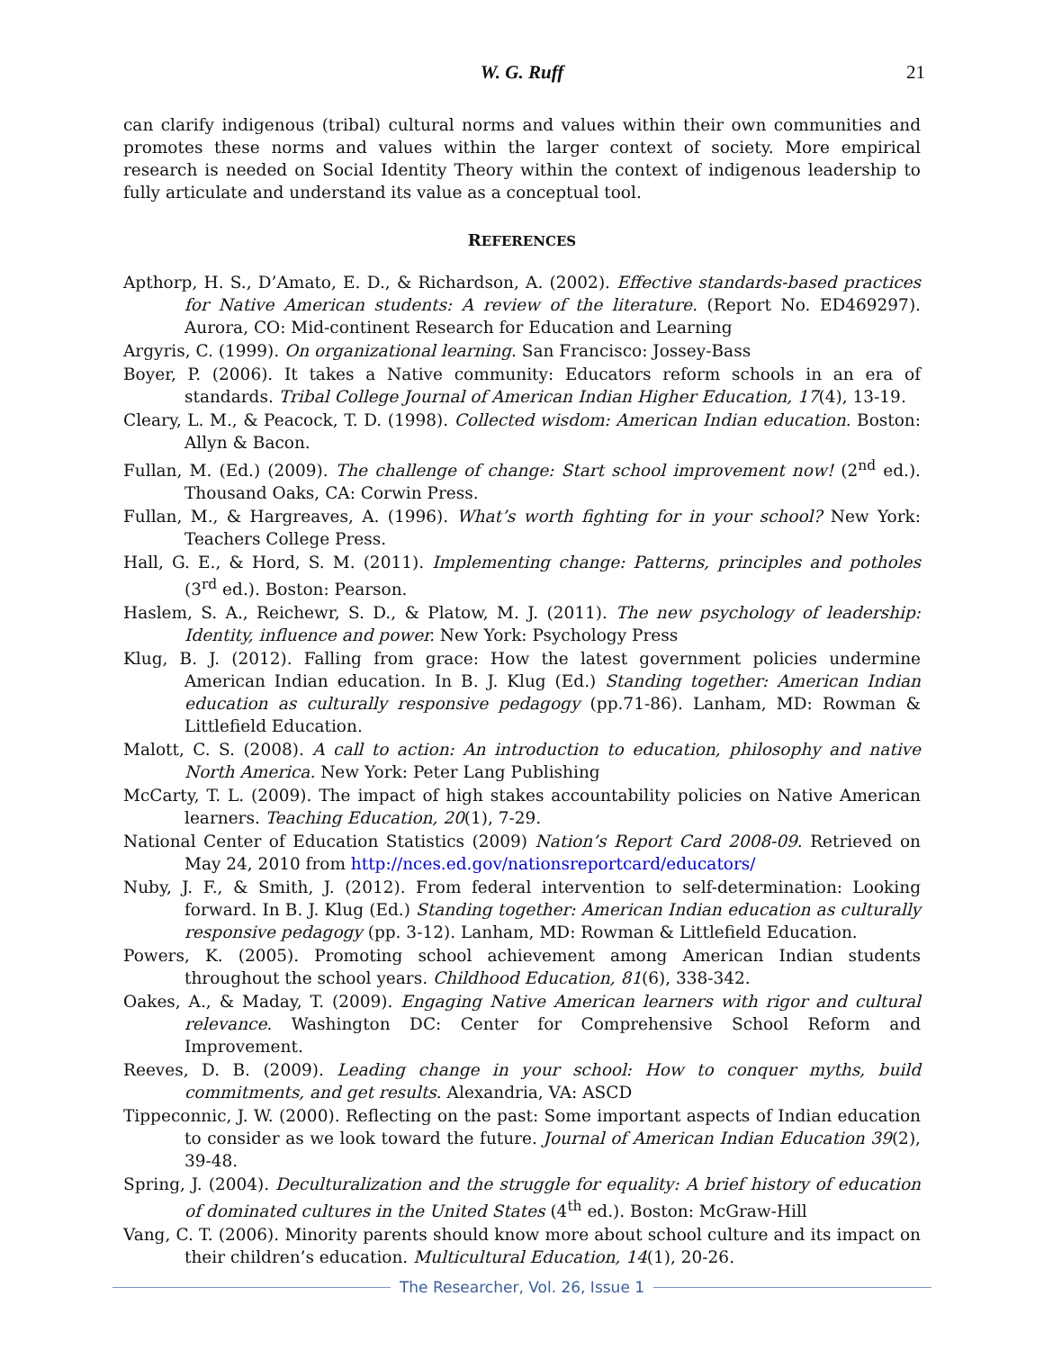W. G. Ruff
21
can clarify indigenous (tribal) cultural norms and values within their own communities and promotes these norms and values within the larger context of society. More empirical research is needed on Social Identity Theory within the context of indigenous leadership to fully articulate and understand its value as a conceptual tool.
REFERENCES
Apthorp, H. S., D’Amato, E. D., & Richardson, A. (2002). Effective standards-based practices for Native American students: A review of the literature. (Report No. ED469297). Aurora, CO: Mid-continent Research for Education and Learning
Argyris, C. (1999). On organizational learning. San Francisco: Jossey-Bass
Boyer, P. (2006). It takes a Native community: Educators reform schools in an era of standards. Tribal College Journal of American Indian Higher Education, 17(4), 13-19.
Cleary, L. M., & Peacock, T. D. (1998). Collected wisdom: American Indian education. Boston: Allyn & Bacon.
Fullan, M. (Ed.) (2009). The challenge of change: Start school improvement now! (2<sup>nd</sup> ed.). Thousand Oaks, CA: Corwin Press.
Fullan, M., & Hargreaves, A. (1996). What’s worth fighting for in your school? New York: Teachers College Press.
Hall, G. E., & Hord, S. M. (2011). Implementing change: Patterns, principles and potholes (3<sup>rd</sup> ed.). Boston: Pearson.
Haslem, S. A., Reichewr, S. D., & Platow, M. J. (2011). The new psychology of leadership: Identity, influence and power. New York: Psychology Press
Klug, B. J. (2012). Falling from grace: How the latest government policies undermine American Indian education. In B. J. Klug (Ed.) Standing together: American Indian education as culturally responsive pedagogy (pp.71-86). Lanham, MD: Rowman & Littlefield Education.
Malott, C. S. (2008). A call to action: An introduction to education, philosophy and native North America. New York: Peter Lang Publishing
McCarty, T. L. (2009). The impact of high stakes accountability policies on Native American learners. Teaching Education, 20(1), 7-29.
National Center of Education Statistics (2009) Nation’s Report Card 2008-09. Retrieved on May 24, 2010 from http://nces.ed.gov/nationsreportcard/educators/
Nuby, J. F., & Smith, J. (2012). From federal intervention to self-determination: Looking forward. In B. J. Klug (Ed.) Standing together: American Indian education as culturally responsive pedagogy (pp. 3-12). Lanham, MD: Rowman & Littlefield Education.
Powers, K. (2005). Promoting school achievement among American Indian students throughout the school years. Childhood Education, 81(6), 338-342.
Oakes, A., & Maday, T. (2009). Engaging Native American learners with rigor and cultural relevance. Washington DC: Center for Comprehensive School Reform and Improvement.
Reeves, D. B. (2009). Leading change in your school: How to conquer myths, build commitments, and get results. Alexandria, VA: ASCD
Tippeconnic, J. W. (2000). Reflecting on the past: Some important aspects of Indian education to consider as we look toward the future. Journal of American Indian Education 39(2), 39-48.
Spring, J. (2004). Deculturalization and the struggle for equality: A brief history of education of dominated cultures in the United States (4<sup>th</sup> ed.). Boston: McGraw-Hill
Vang, C. T. (2006). Minority parents should know more about school culture and its impact on their children’s education. Multicultural Education, 14(1), 20-26.
The Researcher, Vol. 26, Issue 1